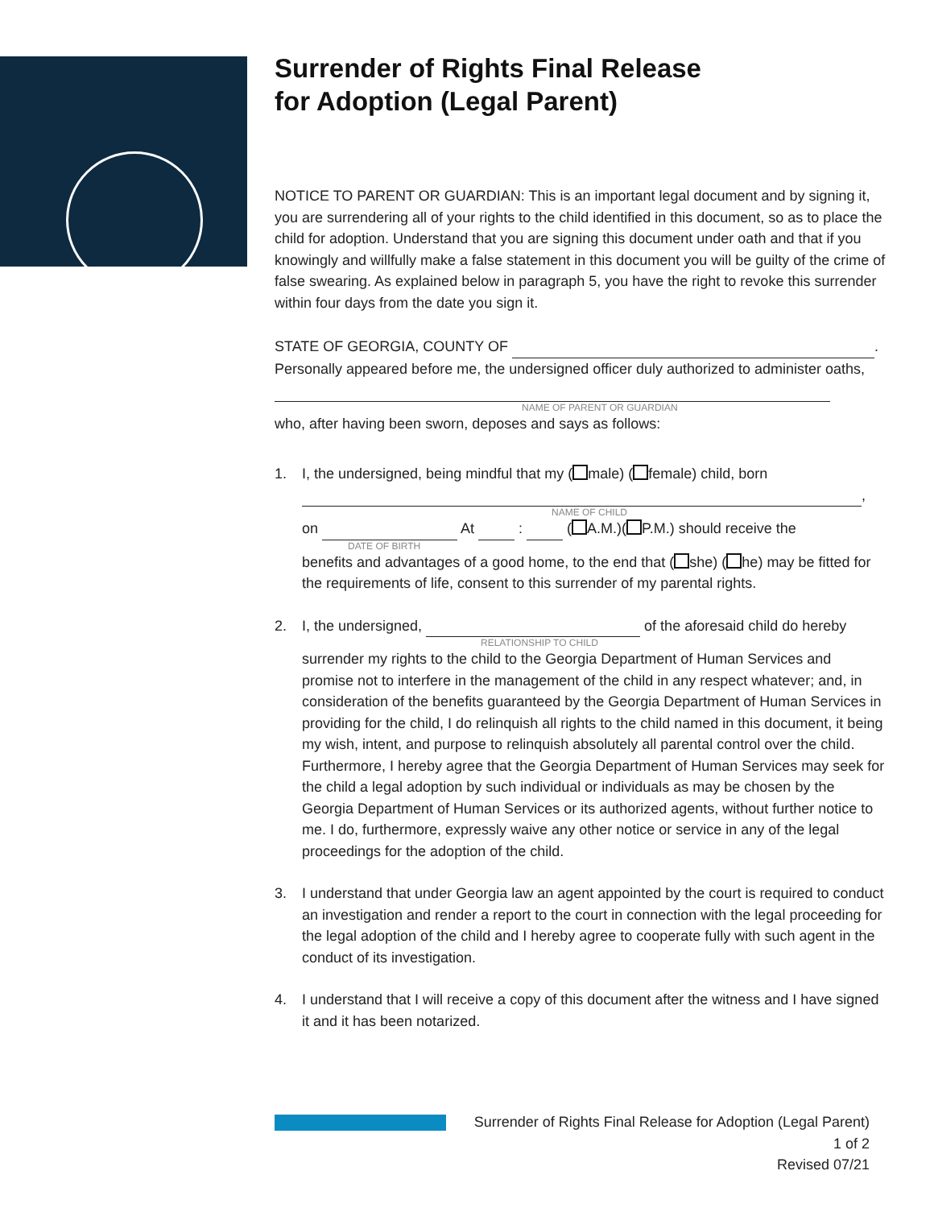Surrender of Rights Final Release
for Adoption (Legal Parent)
NOTICE TO PARENT OR GUARDIAN: This is an important legal document and by signing it, you are surrendering all of your rights to the child identified in this document, so as to place the child for adoption. Understand that you are signing this document under oath and that if you knowingly and willfully make a false statement in this document you will be guilty of the crime of false swearing. As explained below in paragraph 5, you have the right to revoke this surrender within four days from the date you sign it.
STATE OF GEORGIA, COUNTY OF .
Personally appeared before me, the undersigned officer duly authorized to administer oaths,
NAME OF PARENT OR GUARDIAN
who, after having been sworn, deposes and says as follows:
1. I, the undersigned, being mindful that my ( male) ( female) child, born
,
NAME OF CHILD
on At : ( A.M.)( P.M.) should receive the
DATE OF BIRTH
benefits and advantages of a good home, to the end that ( she) ( he) may be fitted for the requirements of life, consent to this surrender of my parental rights.
2. I, the undersigned, of the aforesaid child do hereby
RELATIONSHIP TO CHILD
surrender my rights to the child to the Georgia Department of Human Services and promise not to interfere in the management of the child in any respect whatever; and, in consideration of the benefits guaranteed by the Georgia Department of Human Services in providing for the child, I do relinquish all rights to the child named in this document, it being my wish, intent, and purpose to relinquish absolutely all parental control over the child. Furthermore, I hereby agree that the Georgia Department of Human Services may seek for the child a legal adoption by such individual or individuals as may be chosen by the Georgia Department of Human Services or its authorized agents, without further notice to me. I do, furthermore, expressly waive any other notice or service in any of the legal proceedings for the adoption of the child.
3. I understand that under Georgia law an agent appointed by the court is required to conduct an investigation and render a report to the court in connection with the legal proceeding for the legal adoption of the child and I hereby agree to cooperate fully with such agent in the conduct of its investigation.
4. I understand that I will receive a copy of this document after the witness and I have signed it and it has been notarized.
Surrender of Rights Final Release for Adoption (Legal Parent)
1 of 2
Revised 07/21